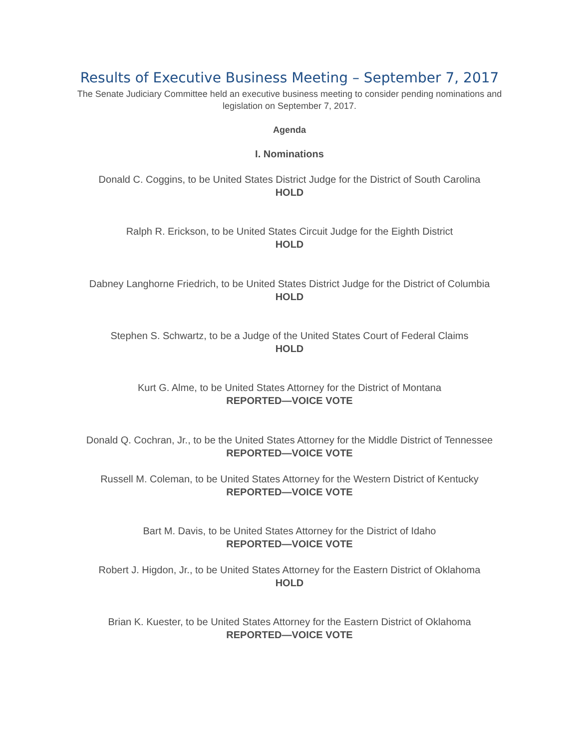Results of Executive Business Meeting – September 7, 2017
The Senate Judiciary Committee held an executive business meeting to consider pending nominations and legislation on September 7, 2017.
Agenda
I. Nominations
Donald C. Coggins, to be United States District Judge for the District of South Carolina
HOLD
Ralph R. Erickson, to be United States Circuit Judge for the Eighth District
HOLD
Dabney Langhorne Friedrich, to be United States District Judge for the District of Columbia
HOLD
Stephen S. Schwartz, to be a Judge of the United States Court of Federal Claims
HOLD
Kurt G. Alme, to be United States Attorney for the District of Montana
REPORTED—VOICE VOTE
Donald Q. Cochran, Jr., to be the United States Attorney for the Middle District of Tennessee
REPORTED—VOICE VOTE
Russell M. Coleman, to be United States Attorney for the Western District of Kentucky
REPORTED—VOICE VOTE
Bart M. Davis, to be United States Attorney for the District of Idaho
REPORTED—VOICE VOTE
Robert J. Higdon, Jr., to be United States Attorney for the Eastern District of Oklahoma
HOLD
Brian K. Kuester, to be United States Attorney for the Eastern District of Oklahoma
REPORTED—VOICE VOTE